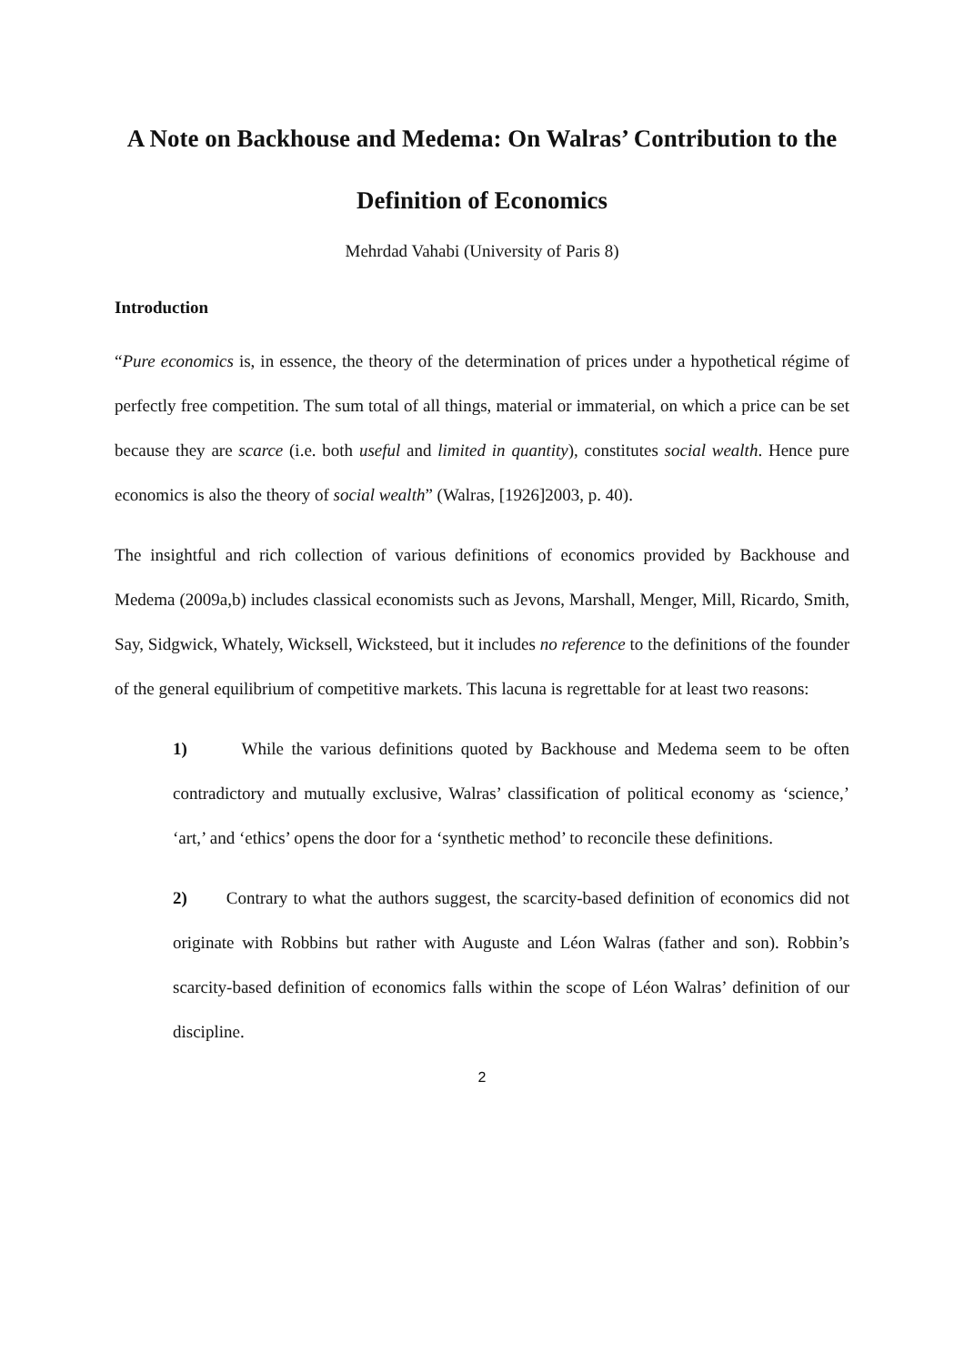A Note on Backhouse and Medema: On Walras’ Contribution to the Definition of Economics
Mehrdad Vahabi (University of Paris 8)
Introduction
“Pure economics is, in essence, the theory of the determination of prices under a hypothetical régime of perfectly free competition. The sum total of all things, material or immaterial, on which a price can be set because they are scarce (i.e. both useful and limited in quantity), constitutes social wealth. Hence pure economics is also the theory of social wealth” (Walras, [1926]2003, p. 40).
The insightful and rich collection of various definitions of economics provided by Backhouse and Medema (2009a,b) includes classical economists such as Jevons, Marshall, Menger, Mill, Ricardo, Smith, Say, Sidgwick, Whately, Wicksell, Wicksteed, but it includes no reference to the definitions of the founder of the general equilibrium of competitive markets. This lacuna is regrettable for at least two reasons:
1) While the various definitions quoted by Backhouse and Medema seem to be often contradictory and mutually exclusive, Walras’ classification of political economy as ‘science,’ ‘art,’ and ‘ethics’ opens the door for a ‘synthetic method’ to reconcile these definitions.
2) Contrary to what the authors suggest, the scarcity-based definition of economics did not originate with Robbins but rather with Auguste and Léon Walras (father and son). Robbin’s scarcity-based definition of economics falls within the scope of Léon Walras’ definition of our discipline.
2